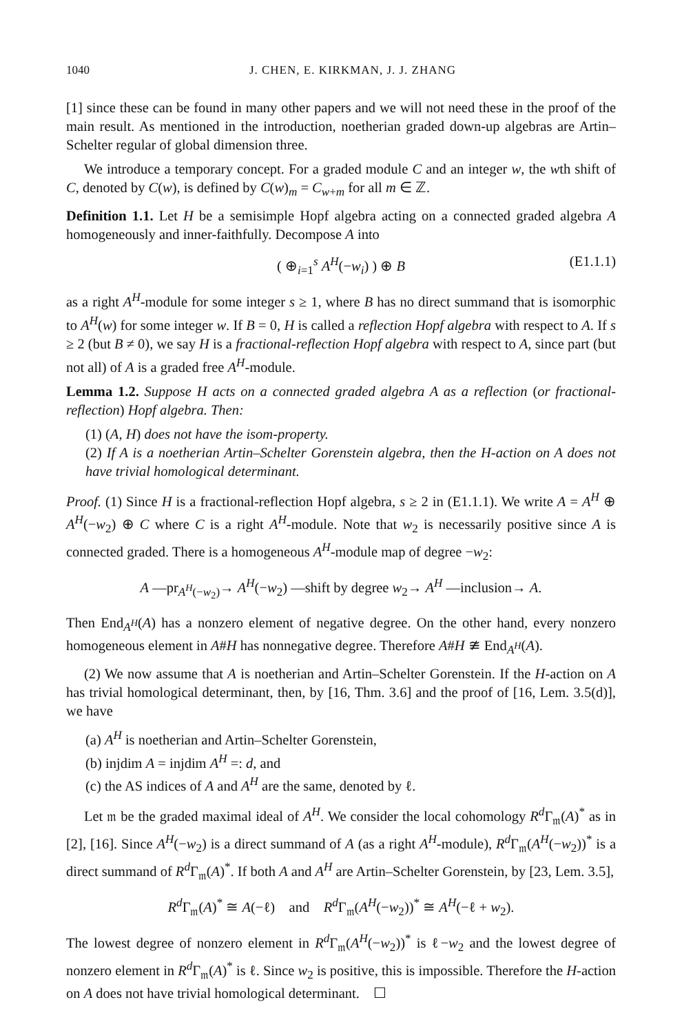1040 J. CHEN, E. KIRKMAN, J. J. ZHANG
[1] since these can be found in many other papers and we will not need these in the proof of the main result. As mentioned in the introduction, noetherian graded down-up algebras are Artin–Schelter regular of global dimension three.
We introduce a temporary concept. For a graded module C and an integer w, the wth shift of C, denoted by C(w), is defined by C(w)<sub>m</sub> = C<sub>w+m</sub> for all m ∈ ℤ.
Definition 1.1. Let H be a semisimple Hopf algebra acting on a connected graded algebra A homogeneously and inner-faithfully. Decompose A into
( ⊕<sub>i=1</sub><sup>s</sup> A<sup>H</sup>(−w<sub>i</sub>) ) ⊕ B (E1.1.1)
as a right A<sup>H</sup>-module for some integer s ≥ 1, where B has no direct summand that is isomorphic to A<sup>H</sup>(w) for some integer w. If B = 0, H is called a reflection Hopf algebra with respect to A. If s ≥ 2 (but B ≠ 0), we say H is a fractional-reflection Hopf algebra with respect to A, since part (but not all) of A is a graded free A<sup>H</sup>-module.
Lemma 1.2. Suppose H acts on a connected graded algebra A as a reflection (or fractional-reflection) Hopf algebra. Then:
(1) (A, H) does not have the isom-property.
(2) If A is a noetherian Artin–Schelter Gorenstein algebra, then the H-action on A does not have trivial homological determinant.
Proof. (1) Since H is a fractional-reflection Hopf algebra, s ≥ 2 in (E1.1.1). We write A = A<sup>H</sup> ⊕ A<sup>H</sup>(−w<sub>2</sub>) ⊕ C where C is a right A<sup>H</sup>-module. Note that w<sub>2</sub> is necessarily positive since A is connected graded. There is a homogeneous A<sup>H</sup>-module map of degree −w<sub>2</sub>:
A —pr<sub>A<sup>H</sup>(−w<sub>2</sub>)</sub>→ A<sup>H</sup>(−w<sub>2</sub>) —shift by degree w<sub>2</sub>→ A<sup>H</sup> —inclusion→ A.
Then End<sub>A<sup>H</sup></sub>(A) has a nonzero element of negative degree. On the other hand, every nonzero homogeneous element in A#H has nonnegative degree. Therefore A#H ≇ End<sub>A<sup>H</sup></sub>(A).
(2) We now assume that A is noetherian and Artin–Schelter Gorenstein. If the H-action on A has trivial homological determinant, then, by [16, Thm. 3.6] and the proof of [16, Lem. 3.5(d)], we have
(a) A<sup>H</sup> is noetherian and Artin–Schelter Gorenstein,
(b) injdim A = injdim A<sup>H</sup> =: d, and
(c) the AS indices of A and A<sup>H</sup> are the same, denoted by ℓ.
Let 𝔪 be the graded maximal ideal of A<sup>H</sup>. We consider the local cohomology R<sup>d</sup>Γ<sub>𝔪</sub>(A)<sup>*</sup> as in [2], [16]. Since A<sup>H</sup>(−w<sub>2</sub>) is a direct summand of A (as a right A<sup>H</sup>-module), R<sup>d</sup>Γ<sub>𝔪</sub>(A<sup>H</sup>(−w<sub>2</sub>))<sup>*</sup> is a direct summand of R<sup>d</sup>Γ<sub>𝔪</sub>(A)<sup>*</sup>. If both A and A<sup>H</sup> are Artin–Schelter Gorenstein, by [23, Lem. 3.5],
R<sup>d</sup>Γ<sub>𝔪</sub>(A)<sup>*</sup> ≅ A(−ℓ) and R<sup>d</sup>Γ<sub>𝔪</sub>(A<sup>H</sup>(−w<sub>2</sub>))<sup>*</sup> ≅ A<sup>H</sup>(−ℓ + w<sub>2</sub>).
The lowest degree of nonzero element in R<sup>d</sup>Γ<sub>𝔪</sub>(A<sup>H</sup>(−w<sub>2</sub>))<sup>*</sup> is ℓ−w<sub>2</sub> and the lowest degree of nonzero element in R<sup>d</sup>Γ<sub>𝔪</sub>(A)<sup>*</sup> is ℓ. Since w<sub>2</sub> is positive, this is impossible. Therefore the H-action on A does not have trivial homological determinant. ☐